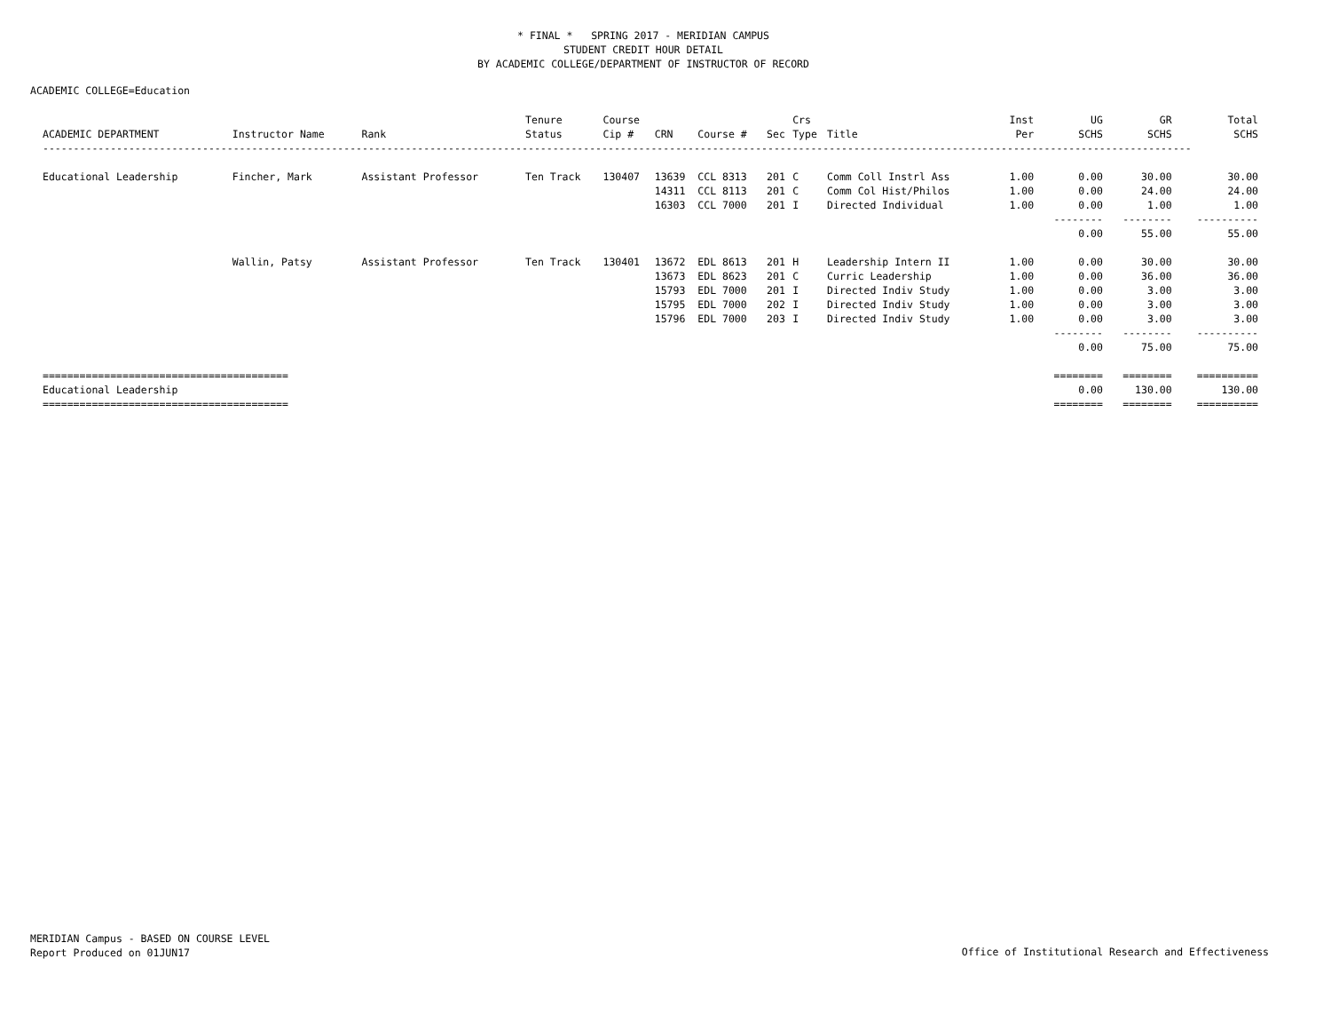* FINAL * SPRING 2017 - MERIDIAN CAMPUS
STUDENT CREDIT HOUR DETAIL
BY ACADEMIC COLLEGE/DEPARTMENT OF INSTRUCTOR OF RECORD
ACADEMIC COLLEGE=Education
| ACADEMIC DEPARTMENT | Instructor Name | Rank | Tenure Status | Course Cip # | CRN | Course # | Sec | Crs Type | Title | Inst Per | UG SCHS | GR SCHS | Total SCHS |
| --- | --- | --- | --- | --- | --- | --- | --- | --- | --- | --- | --- | --- | --- |
| ------------------------------------------------------------------------------------------------------------------------------------------------------------------------------------------- | | | | | | | | | | | | | |
| Educational Leadership | Fincher, Mark | Assistant Professor | Ten Track | 130407 | 13639 | CCL 8313 | 201 | C | Comm Coll Instrl Ass | 1.00 | 0.00 | 30.00 | 30.00 |
| | | | | | 14311 | CCL 8113 | 201 | C | Comm Col Hist/Philos | 1.00 | 0.00 | 24.00 | 24.00 |
| | | | | | 16303 | CCL 7000 | 201 | I | Directed Individual | 1.00 | 0.00 | 1.00 | 1.00 |
| | | | | | | | | | | | -------- | -------- | ---------- |
| | | | | | | | | | | | 0.00 | 55.00 | 55.00 |
| | Wallin, Patsy | Assistant Professor | Ten Track | 130401 | 13672 | EDL 8613 | 201 | H | Leadership Intern II | 1.00 | 0.00 | 30.00 | 30.00 |
| | | | | | 13673 | EDL 8623 | 201 | C | Curric Leadership | 1.00 | 0.00 | 36.00 | 36.00 |
| | | | | | 15793 | EDL 7000 | 201 | I | Directed Indiv Study | 1.00 | 0.00 | 3.00 | 3.00 |
| | | | | | 15795 | EDL 7000 | 202 | I | Directed Indiv Study | 1.00 | 0.00 | 3.00 | 3.00 |
| | | | | | 15796 | EDL 7000 | 203 | I | Directed Indiv Study | 1.00 | 0.00 | 3.00 | 3.00 |
| | | | | | | | | | | | -------- | -------- | ---------- |
| | | | | | | | | | | | 0.00 | 75.00 | 75.00 |
| ======================================== | | | | | | | | | | | ======== | ======== | ========== |
| Educational Leadership | | | | | | | | | | | 0.00 | 130.00 | 130.00 |
| ======================================== | | | | | | | | | | | ======== | ======== | ========== |
MERIDIAN Campus - BASED ON COURSE LEVEL
Report Produced on 01JUN17
Office of Institutional Research and Effectiveness